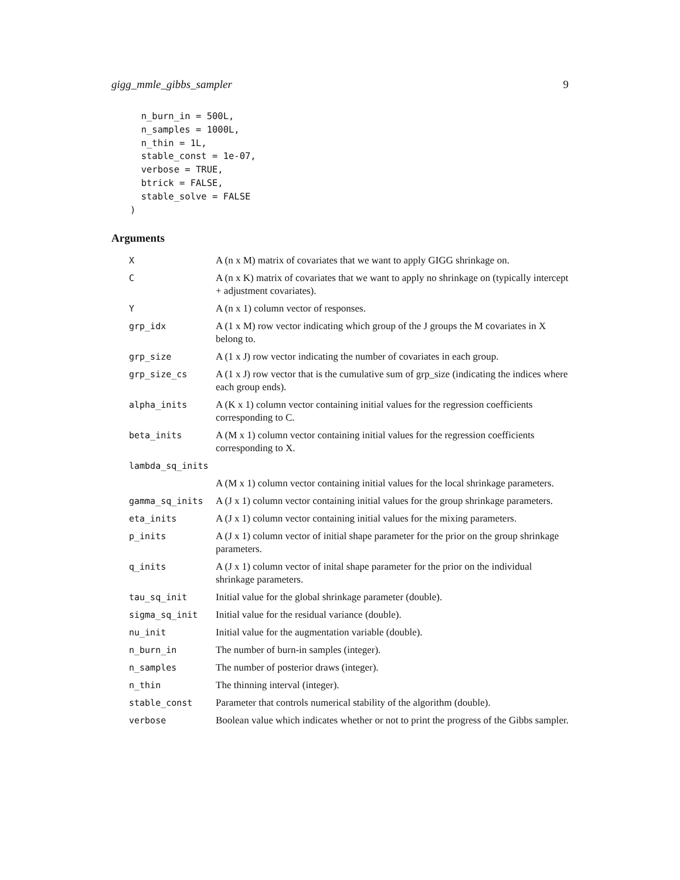gigg_mmle_gibbs_sampler 9
  n_burn_in = 500L,
  n_samples = 1000L,
  n_thin = 1L,
  stable_const = 1e-07,
  verbose = TRUE,
  btrick = FALSE,
  stable_solve = FALSE
)
Arguments
| X | A (n x M) matrix of covariates that we want to apply GIGG shrinkage on. |
| C | A (n x K) matrix of covariates that we want to apply no shrinkage on (typically intercept + adjustment covariates). |
| Y | A (n x 1) column vector of responses. |
| grp_idx | A (1 x M) row vector indicating which group of the J groups the M covariates in X belong to. |
| grp_size | A (1 x J) row vector indicating the number of covariates in each group. |
| grp_size_cs | A (1 x J) row vector that is the cumulative sum of grp_size (indicating the indices where each group ends). |
| alpha_inits | A (K x 1) column vector containing initial values for the regression coefficients corresponding to C. |
| beta_inits | A (M x 1) column vector containing initial values for the regression coefficients corresponding to X. |
| lambda_sq_inits | |
| | A (M x 1) column vector containing initial values for the local shrinkage parameters. |
| gamma_sq_inits | A (J x 1) column vector containing initial values for the group shrinkage parameters. |
| eta_inits | A (J x 1) column vector containing initial values for the mixing parameters. |
| p_inits | A (J x 1) column vector of initial shape parameter for the prior on the group shrinkage parameters. |
| q_inits | A (J x 1) column vector of inital shape parameter for the prior on the individual shrinkage parameters. |
| tau_sq_init | Initial value for the global shrinkage parameter (double). |
| sigma_sq_init | Initial value for the residual variance (double). |
| nu_init | Initial value for the augmentation variable (double). |
| n_burn_in | The number of burn-in samples (integer). |
| n_samples | The number of posterior draws (integer). |
| n_thin | The thinning interval (integer). |
| stable_const | Parameter that controls numerical stability of the algorithm (double). |
| verbose | Boolean value which indicates whether or not to print the progress of the Gibbs sampler. |